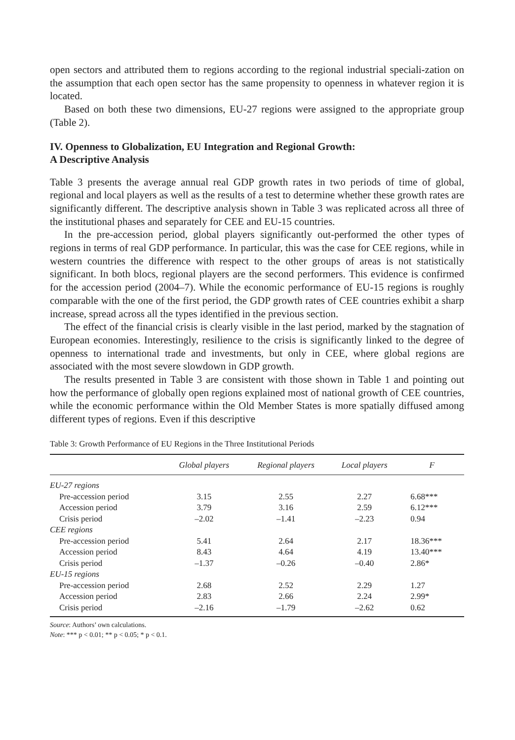open sectors and attributed them to regions according to the regional industrial speciali-zation on the assumption that each open sector has the same propensity to openness in whatever region it is located.
Based on both these two dimensions, EU-27 regions were assigned to the appropriate group (Table 2).
IV. Openness to Globalization, EU Integration and Regional Growth:
A Descriptive Analysis
Table 3 presents the average annual real GDP growth rates in two periods of time of global, regional and local players as well as the results of a test to determine whether these growth rates are significantly different. The descriptive analysis shown in Table 3 was replicated across all three of the institutional phases and separately for CEE and EU-15 countries.
In the pre-accession period, global players significantly out-performed the other types of regions in terms of real GDP performance. In particular, this was the case for CEE regions, while in western countries the difference with respect to the other groups of areas is not statistically significant. In both blocs, regional players are the second performers. This evidence is confirmed for the accession period (2004–7). While the economic performance of EU-15 regions is roughly comparable with the one of the first period, the GDP growth rates of CEE countries exhibit a sharp increase, spread across all the types identified in the previous section.
The effect of the financial crisis is clearly visible in the last period, marked by the stagnation of European economies. Interestingly, resilience to the crisis is significantly linked to the degree of openness to international trade and investments, but only in CEE, where global regions are associated with the most severe slowdown in GDP growth.
The results presented in Table 3 are consistent with those shown in Table 1 and pointing out how the performance of globally open regions explained most of national growth of CEE countries, while the economic performance within the Old Member States is more spatially diffused among different types of regions. Even if this descriptive
Table 3: Growth Performance of EU Regions in the Three Institutional Periods
| | Global players | Regional players | Local players | F |
| --- | --- | --- | --- | --- |
| EU-27 regions | | | | |
| Pre-accession period | 3.15 | 2.55 | 2.27 | 6.68*** |
| Accession period | 3.79 | 3.16 | 2.59 | 6.12*** |
| Crisis period | –2.02 | –1.41 | –2.23 | 0.94 |
| CEE regions | | | | |
| Pre-accession period | 5.41 | 2.64 | 2.17 | 18.36*** |
| Accession period | 8.43 | 4.64 | 4.19 | 13.40*** |
| Crisis period | –1.37 | –0.26 | –0.40 | 2.86* |
| EU-15 regions | | | | |
| Pre-accession period | 2.68 | 2.52 | 2.29 | 1.27 |
| Accession period | 2.83 | 2.66 | 2.24 | 2.99* |
| Crisis period | –2.16 | –1.79 | –2.62 | 0.62 |
Source: Authors’ own calculations.
Note: *** p < 0.01; ** p < 0.05; * p < 0.1.